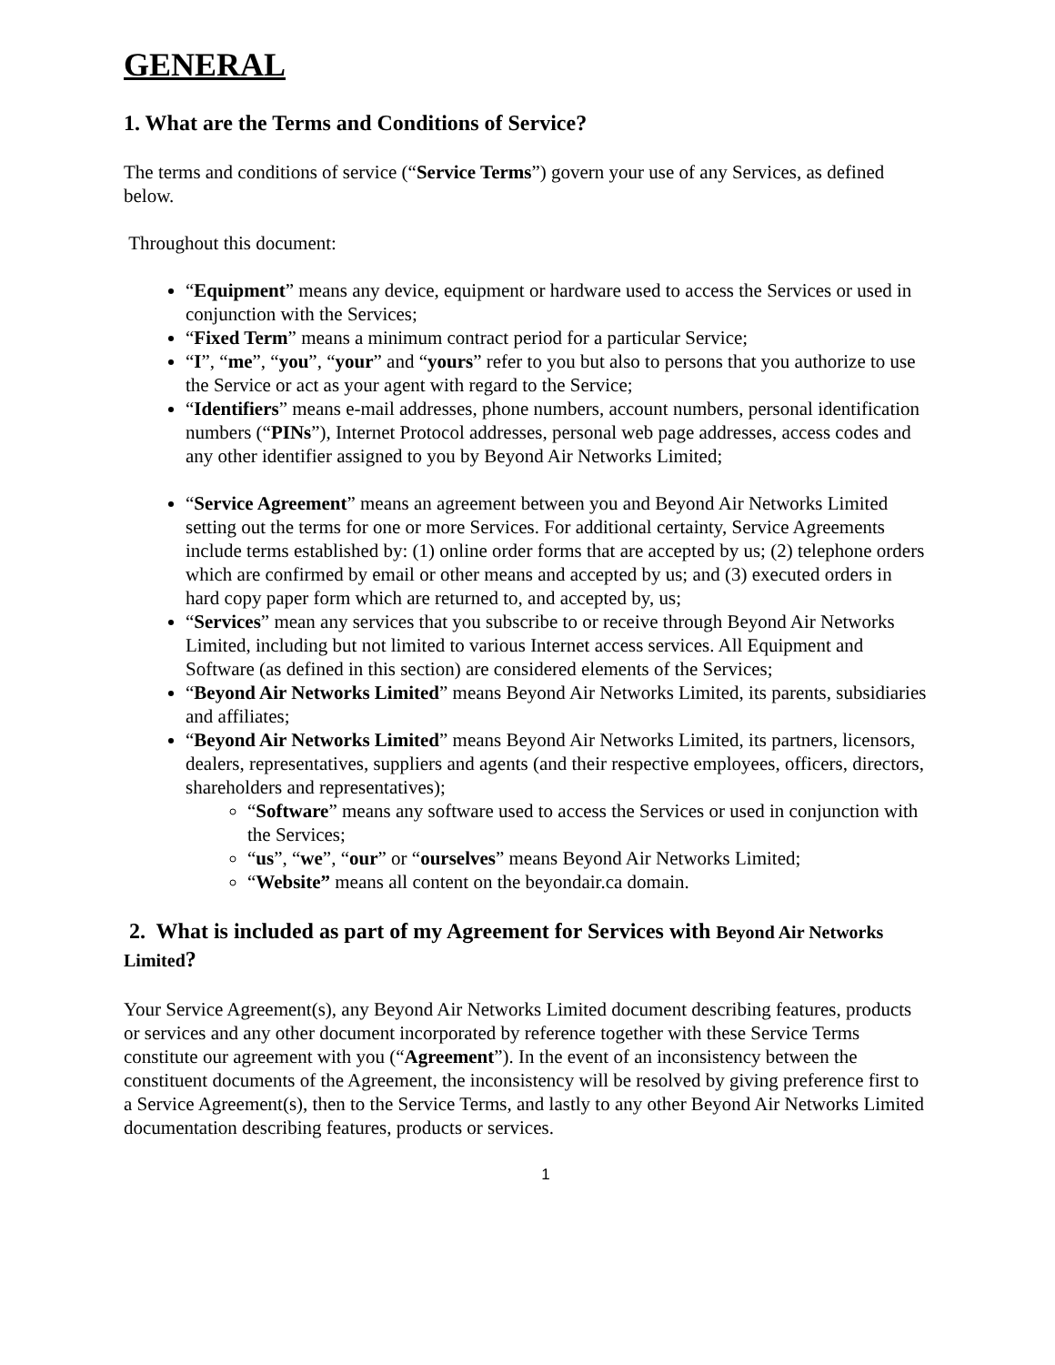GENERAL
1. What are the Terms and Conditions of Service?
The terms and conditions of service (“Service Terms”) govern your use of any Services, as defined below.
Throughout this document:
“Equipment” means any device, equipment or hardware used to access the Services or used in conjunction with the Services;
“Fixed Term” means a minimum contract period for a particular Service;
“I”, “me”, “you”, “your” and “yours” refer to you but also to persons that you authorize to use the Service or act as your agent with regard to the Service;
“Identifiers” means e-mail addresses, phone numbers, account numbers, personal identification numbers (“PINs”), Internet Protocol addresses, personal web page addresses, access codes and any other identifier assigned to you by Beyond Air Networks Limited;
“Service Agreement” means an agreement between you and Beyond Air Networks Limited setting out the terms for one or more Services. For additional certainty, Service Agreements include terms established by: (1) online order forms that are accepted by us; (2) telephone orders which are confirmed by email or other means and accepted by us; and (3) executed orders in hard copy paper form which are returned to, and accepted by, us;
“Services” mean any services that you subscribe to or receive through Beyond Air Networks Limited, including but not limited to various Internet access services. All Equipment and Software (as defined in this section) are considered elements of the Services;
“Beyond Air Networks Limited” means Beyond Air Networks Limited, its parents, subsidiaries and affiliates;
“Beyond Air Networks Limited” means Beyond Air Networks Limited, its partners, licensors, dealers, representatives, suppliers and agents (and their respective employees, officers, directors, shareholders and representatives);
“Software” means any software used to access the Services or used in conjunction with the Services;
“us”, “we”, “our” or “ourselves” means Beyond Air Networks Limited;
“Website” means all content on the beyondair.ca domain.
2. What is included as part of my Agreement for Services with Beyond Air Networks Limited?
Your Service Agreement(s), any Beyond Air Networks Limited document describing features, products or services and any other document incorporated by reference together with these Service Terms constitute our agreement with you (“Agreement”). In the event of an inconsistency between the constituent documents of the Agreement, the inconsistency will be resolved by giving preference first to a Service Agreement(s), then to the Service Terms, and lastly to any other Beyond Air Networks Limited documentation describing features, products or services.
1